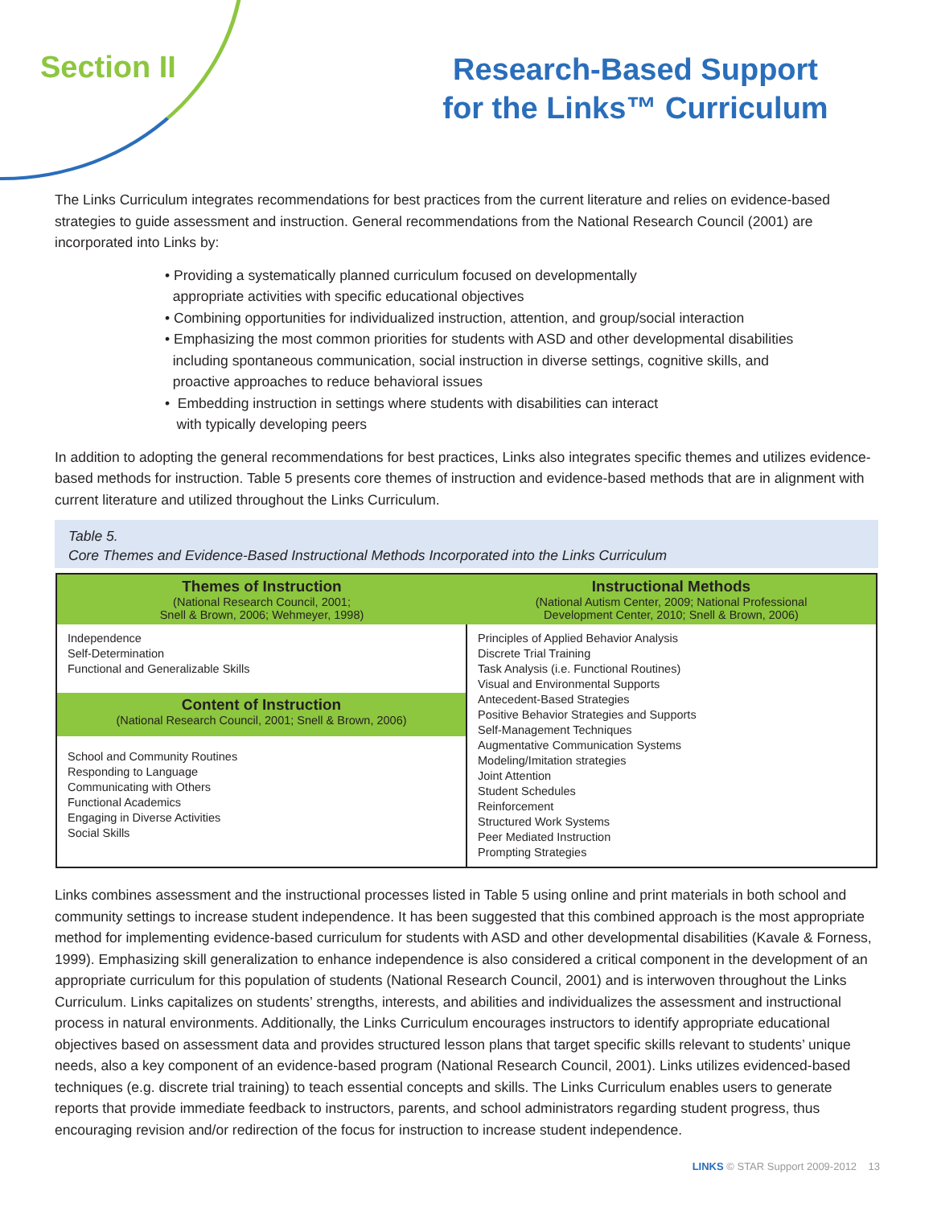Section II
Research-Based Support
for the Links™ Curriculum
The Links Curriculum integrates recommendations for best practices from the current literature and relies on evidence-based strategies to guide assessment and instruction. General recommendations from the National Research Council (2001) are incorporated into Links by:
• Providing a systematically planned curriculum focused on developmentally
appropriate activities with specific educational objectives
• Combining opportunities for individualized instruction, attention, and group/social interaction
• Emphasizing the most common priorities for students with ASD and other developmental disabilities
including spontaneous communication, social instruction in diverse settings, cognitive skills, and
proactive approaches to reduce behavioral issues
• Embedding instruction in settings where students with disabilities can interact
with typically developing peers
In addition to adopting the general recommendations for best practices, Links also integrates specific themes and utilizes evidence-based methods for instruction. Table 5 presents core themes of instruction and evidence-based methods that are in alignment with current literature and utilized throughout the Links Curriculum.
Table 5.
Core Themes and Evidence-Based Instructional Methods Incorporated into the Links Curriculum
| Themes of Instruction (National Research Council, 2001; Snell & Brown, 2006; Wehmeyer, 1998) | Instructional Methods (National Autism Center, 2009; National Professional Development Center, 2010; Snell & Brown, 2006) |
| --- | --- |
| Independence Self-Determination Functional and Generalizable Skills | Principles of Applied Behavior Analysis Discrete Trial Training Task Analysis (i.e. Functional Routines) Visual and Environmental Supports Antecedent-Based Strategies Positive Behavior Strategies and Supports Self-Management Techniques Augmentative Communication Systems Modeling/Imitation strategies Joint Attention Student Schedules Reinforcement Structured Work Systems Peer Mediated Instruction Prompting Strategies |
| Content of Instruction (National Research Council, 2001; Snell & Brown, 2006) | |
| School and Community Routines Responding to Language Communicating with Others Functional Academics Engaging in Diverse Activities Social Skills | |
Links combines assessment and the instructional processes listed in Table 5 using online and print materials in both school and community settings to increase student independence. It has been suggested that this combined approach is the most appropriate method for implementing evidence-based curriculum for students with ASD and other developmental disabilities (Kavale & Forness, 1999). Emphasizing skill generalization to enhance independence is also considered a critical component in the development of an appropriate curriculum for this population of students (National Research Council, 2001) and is interwoven throughout the Links Curriculum. Links capitalizes on students’ strengths, interests, and abilities and individualizes the assessment and instructional process in natural environments. Additionally, the Links Curriculum encourages instructors to identify appropriate educational objectives based on assessment data and provides structured lesson plans that target specific skills relevant to students’ unique needs, also a key component of an evidence-based program (National Research Council, 2001). Links utilizes evidenced-based techniques (e.g. discrete trial training) to teach essential concepts and skills. The Links Curriculum enables users to generate reports that provide immediate feedback to instructors, parents, and school administrators regarding student progress, thus encouraging revision and/or redirection of the focus for instruction to increase student independence.
LINKS © STAR Support 2009-2012 13